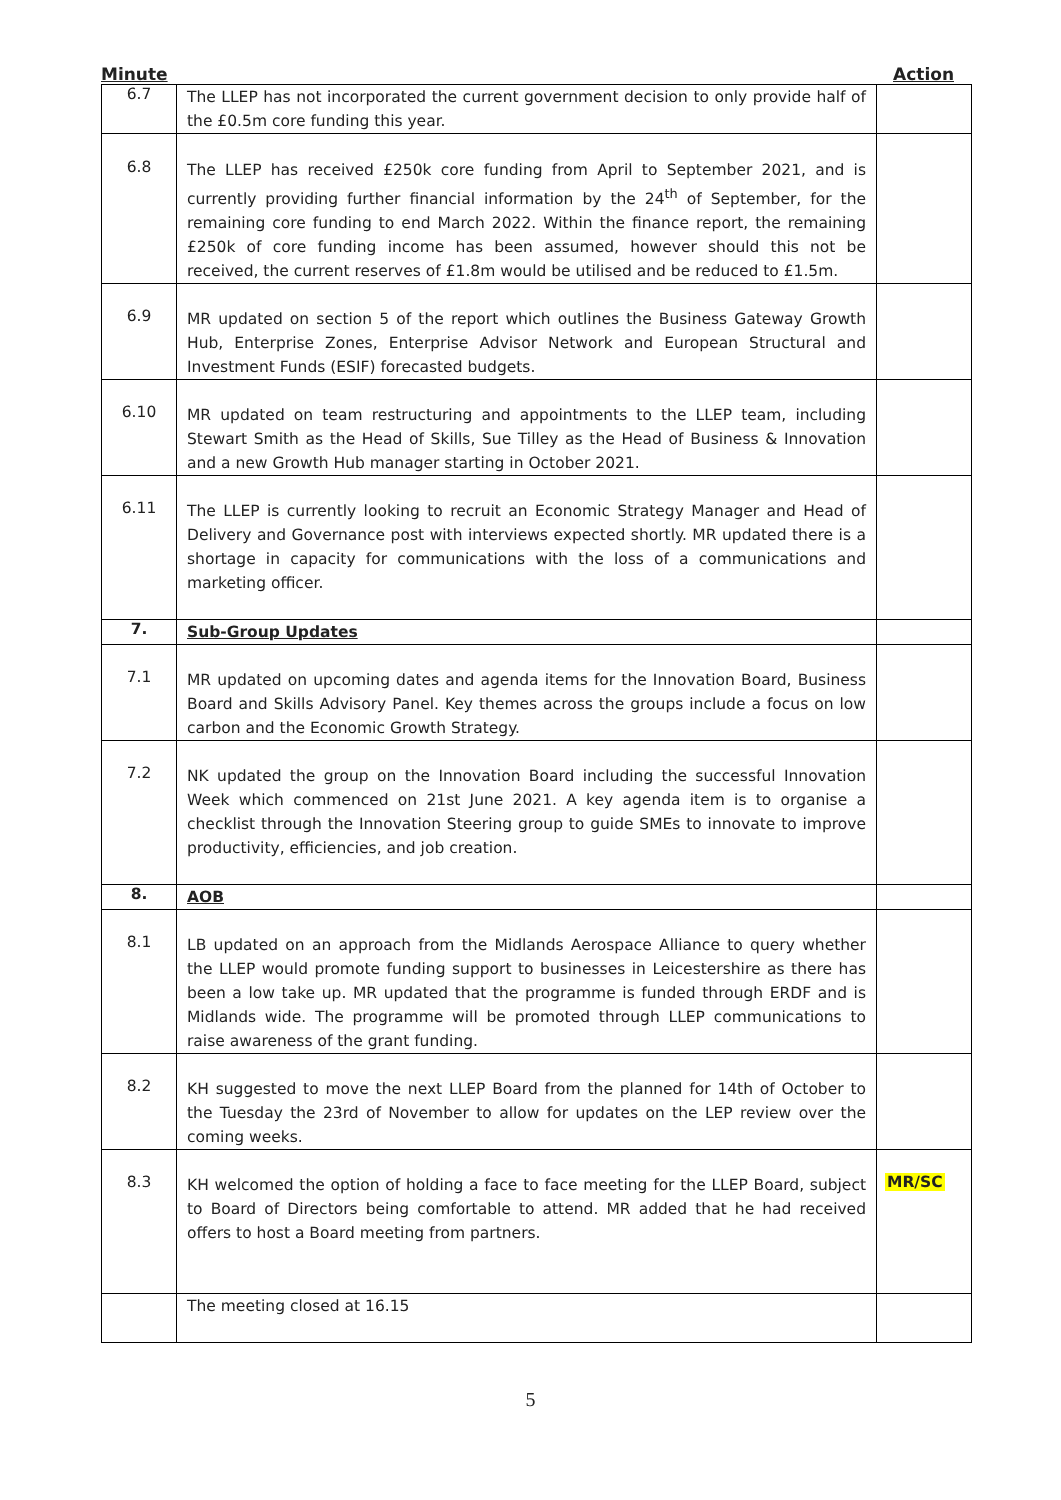Minute Action
| 6.7 | The LLEP has not incorporated the current government decision to only provide half of the £0.5m core funding this year. | |
| 6.8 | The LLEP has received £250k core funding from April to September 2021, and is currently providing further financial information by the 24<sup>th</sup> of September, for the remaining core funding to end March 2022. Within the finance report, the remaining £250k of core funding income has been assumed, however should this not be received, the current reserves of £1.8m would be utilised and be reduced to £1.5m. | |
| 6.9 | MR updated on section 5 of the report which outlines the Business Gateway Growth Hub, Enterprise Zones, Enterprise Advisor Network and European Structural and Investment Funds (ESIF) forecasted budgets. | |
| 6.10 | MR updated on team restructuring and appointments to the LLEP team, including Stewart Smith as the Head of Skills, Sue Tilley as the Head of Business & Innovation and a new Growth Hub manager starting in October 2021. | |
| 6.11 | The LLEP is currently looking to recruit an Economic Strategy Manager and Head of Delivery and Governance post with interviews expected shortly. MR updated there is a shortage in capacity for communications with the loss of a communications and marketing officer. | |
| 7. | Sub-Group Updates | |
| 7.1 | MR updated on upcoming dates and agenda items for the Innovation Board, Business Board and Skills Advisory Panel. Key themes across the groups include a focus on low carbon and the Economic Growth Strategy. | |
| 7.2 | NK updated the group on the Innovation Board including the successful Innovation Week which commenced on 21st June 2021. A key agenda item is to organise a checklist through the Innovation Steering group to guide SMEs to innovate to improve productivity, efficiencies, and job creation. | |
| 8. | AOB | |
| 8.1 | LB updated on an approach from the Midlands Aerospace Alliance to query whether the LLEP would promote funding support to businesses in Leicestershire as there has been a low take up. MR updated that the programme is funded through ERDF and is Midlands wide. The programme will be promoted through LLEP communications to raise awareness of the grant funding. | |
| 8.2 | KH suggested to move the next LLEP Board from the planned for 14th of October to the Tuesday the 23rd of November to allow for updates on the LEP review over the coming weeks. | |
| 8.3 | KH welcomed the option of holding a face to face meeting for the LLEP Board, subject to Board of Directors being comfortable to attend. MR added that he had received offers to host a Board meeting from partners. | MR/SC |
| | The meeting closed at 16.15 | |
5